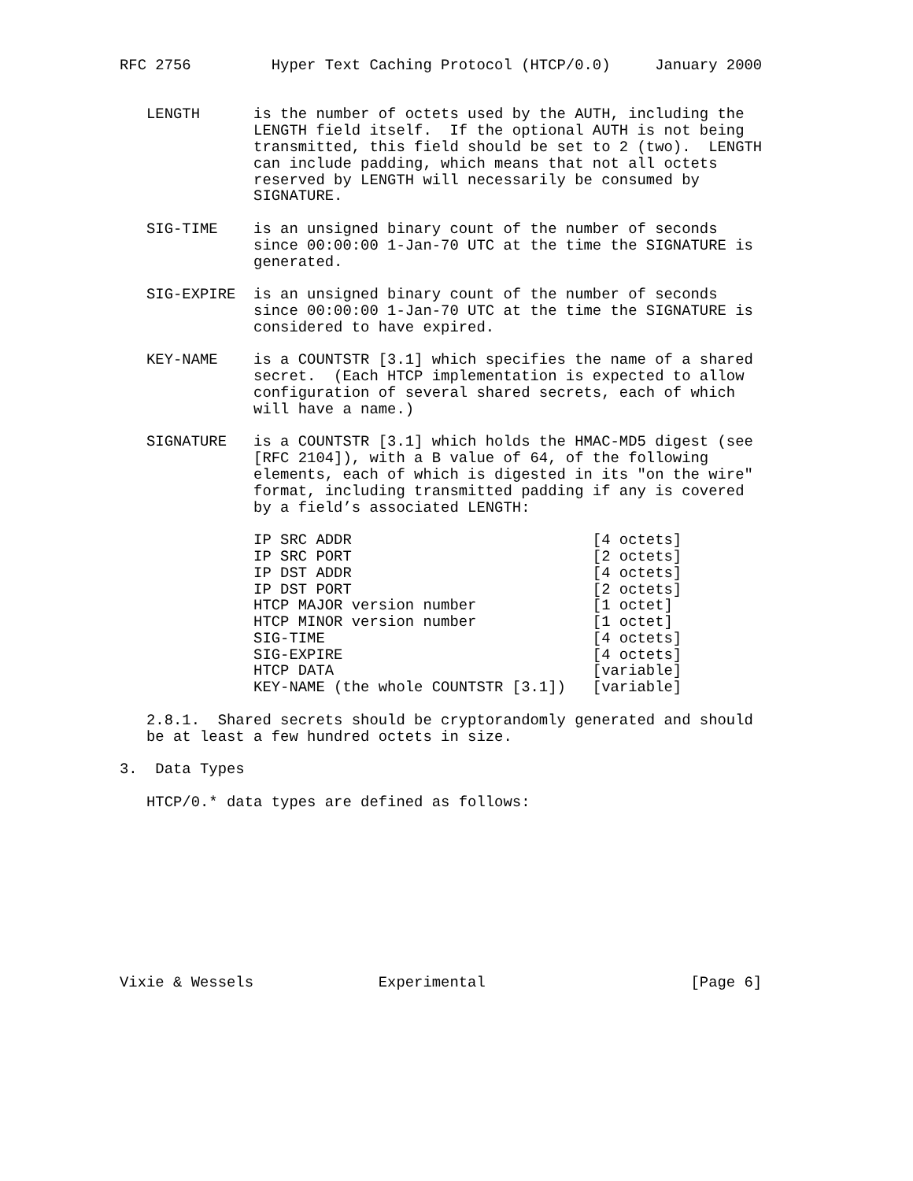RFC 2756         Hyper Text Caching Protocol (HTCP/0.0)     January 2000


   LENGTH      is the number of octets used by the AUTH, including the
               LENGTH field itself.  If the optional AUTH is not being
               transmitted, this field should be set to 2 (two).  LENGTH
               can include padding, which means that not all octets
               reserved by LENGTH will necessarily be consumed by
               SIGNATURE.

   SIG-TIME    is an unsigned binary count of the number of seconds
               since 00:00:00 1-Jan-70 UTC at the time the SIGNATURE is
               generated.

   SIG-EXPIRE  is an unsigned binary count of the number of seconds
               since 00:00:00 1-Jan-70 UTC at the time the SIGNATURE is
               considered to have expired.

   KEY-NAME    is a COUNTSTR [3.1] which specifies the name of a shared
               secret.  (Each HTCP implementation is expected to allow
               configuration of several shared secrets, each of which
               will have a name.)

   SIGNATURE   is a COUNTSTR [3.1] which holds the HMAC-MD5 digest (see
               [RFC 2104]), with a B value of 64, of the following
               elements, each of which is digested in its "on the wire"
               format, including transmitted padding if any is covered
               by a field’s associated LENGTH:

               IP SRC ADDR                           [4 octets]
               IP SRC PORT                           [2 octets]
               IP DST ADDR                           [4 octets]
               IP DST PORT                           [2 octets]
               HTCP MAJOR version number             [1 octet]
               HTCP MINOR version number             [1 octet]
               SIG-TIME                              [4 octets]
               SIG-EXPIRE                            [4 octets]
               HTCP DATA                             [variable]
               KEY-NAME (the whole COUNTSTR [3.1])   [variable]

   2.8.1.  Shared secrets should be cryptorandomly generated and should
   be at least a few hundred octets in size.

3.  Data Types

   HTCP/0.* data types are defined as follows:










Vixie & Wessels              Experimental                       [Page 6]